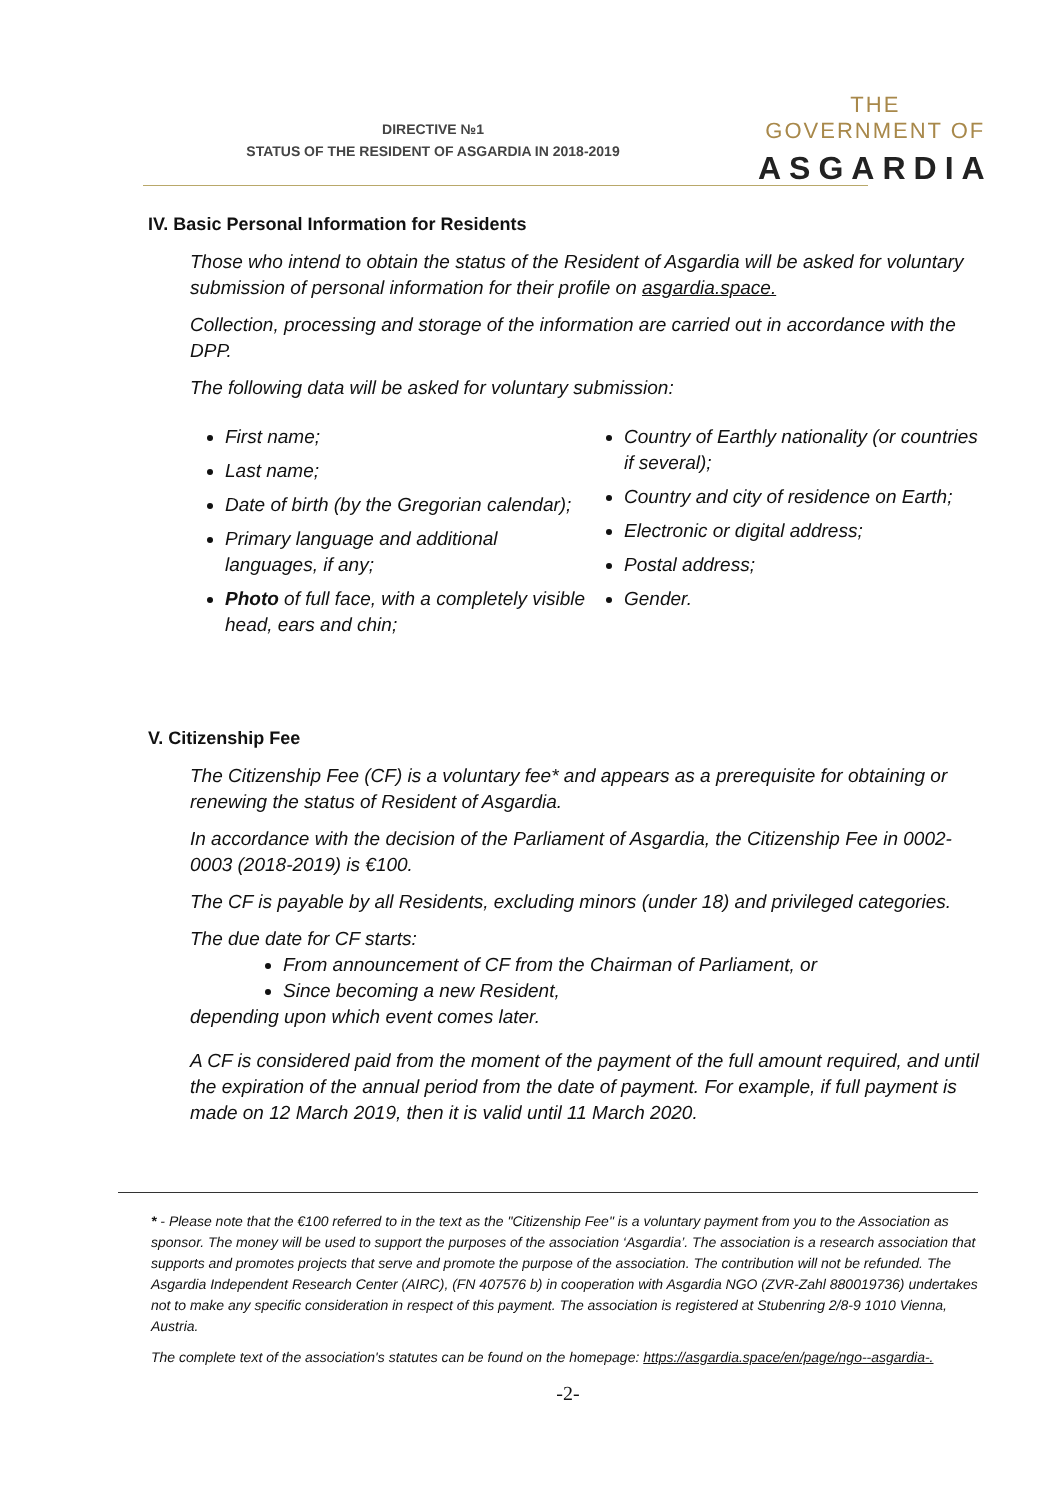DIRECTIVE №1
STATUS OF THE RESIDENT OF ASGARDIA IN 2018-2019
THE GOVERNMENT OF
ASGARDIA
IV. Basic Personal Information for Residents
Those who intend to obtain the status of the Resident of Asgardia will be asked for voluntary submission of personal information for their profile on asgardia.space.
Collection, processing and storage of the information are carried out in accordance with the DPP.
The following data will be asked for voluntary submission:
First name;
Last name;
Date of birth (by the Gregorian calendar);
Primary language and additional languages, if any;
Photo of full face, with a completely visible head, ears and chin;
Country of Earthly nationality (or countries if several);
Country and city of residence on Earth;
Electronic or digital address;
Postal address;
Gender.
V. Citizenship Fee
The Citizenship Fee (CF) is a voluntary fee* and appears as a prerequisite for obtaining or renewing the status of Resident of Asgardia.
In accordance with the decision of the Parliament of Asgardia, the Citizenship Fee in 0002-0003 (2018-2019) is €100.
The CF is payable by all Residents, excluding minors (under 18) and privileged categories.
The due date for CF starts:
From announcement of CF from the Chairman of Parliament, or
Since becoming a new Resident,
depending upon which event comes later.
A CF is considered paid from the moment of the payment of the full amount required, and until the expiration of the annual period from the date of payment. For example, if full payment is made on 12 March 2019, then it is valid until 11 March 2020.
* - Please note that the €100 referred to in the text as the "Citizenship Fee" is a voluntary payment from you to the Association as sponsor. The money will be used to support the purposes of the association ‘Asgardia’. The association is a research association that supports and promotes projects that serve and promote the purpose of the association. The contribution will not be refunded. The Asgardia Independent Research Center (AIRC), (FN 407576 b) in cooperation with Asgardia NGO (ZVR-Zahl 880019736) undertakes not to make any specific consideration in respect of this payment. The association is registered at Stubenring 2/8-9 1010 Vienna, Austria.
The complete text of the association's statutes can be found on the homepage: https://asgardia.space/en/page/ngo--asgardia-.
-2-